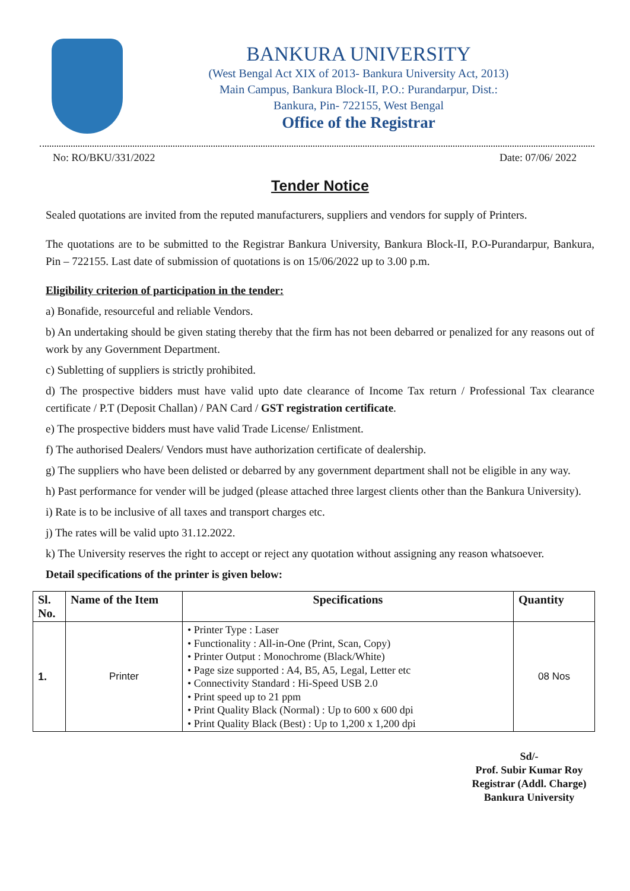BANKURA UNIVERSITY
(West Bengal Act XIX of 2013- Bankura University Act, 2013)
Main Campus, Bankura Block-II, P.O.: Purandarpur, Dist.:
Bankura, Pin- 722155, West Bengal
Office of the Registrar
No: RO/BKU/331/2022 Date: 07/06/ 2022
Tender Notice
Sealed quotations are invited from the reputed manufacturers, suppliers and vendors for supply of Printers.
The quotations are to be submitted to the Registrar Bankura University, Bankura Block-II, P.O-Purandarpur, Bankura, Pin – 722155. Last date of submission of quotations is on 15/06/2022 up to 3.00 p.m.
Eligibility criterion of participation in the tender:
a) Bonafide, resourceful and reliable Vendors.
b) An undertaking should be given stating thereby that the firm has not been debarred or penalized for any reasons out of work by any Government Department.
c) Subletting of suppliers is strictly prohibited.
d) The prospective bidders must have valid upto date clearance of Income Tax return / Professional Tax clearance certificate / P.T (Deposit Challan) / PAN Card / GST registration certificate.
e) The prospective bidders must have valid Trade License/ Enlistment.
f) The authorised Dealers/ Vendors must have authorization certificate of dealership.
g) The suppliers who have been delisted or debarred by any government department shall not be eligible in any way.
h) Past performance for vender will be judged (please attached three largest clients other than the Bankura University).
i) Rate is to be inclusive of all taxes and transport charges etc.
j) The rates will be valid upto 31.12.2022.
k) The University reserves the right to accept or reject any quotation without assigning any reason whatsoever.
Detail specifications of the printer is given below:
| Sl. No. | Name of the Item | Specifications | Quantity |
| --- | --- | --- | --- |
| 1. | Printer | • Printer Type : Laser • Functionality : All-in-One (Print, Scan, Copy) • Printer Output : Monochrome (Black/White) • Page size supported : A4, B5, A5, Legal, Letter etc • Connectivity Standard : Hi-Speed USB 2.0 • Print speed up to 21 ppm • Print Quality Black (Normal) : Up to 600 x 600 dpi • Print Quality Black (Best) : Up to 1,200 x 1,200 dpi | 08 Nos |
Sd/-
Prof. Subir Kumar Roy
Registrar (Addl. Charge)
Bankura University